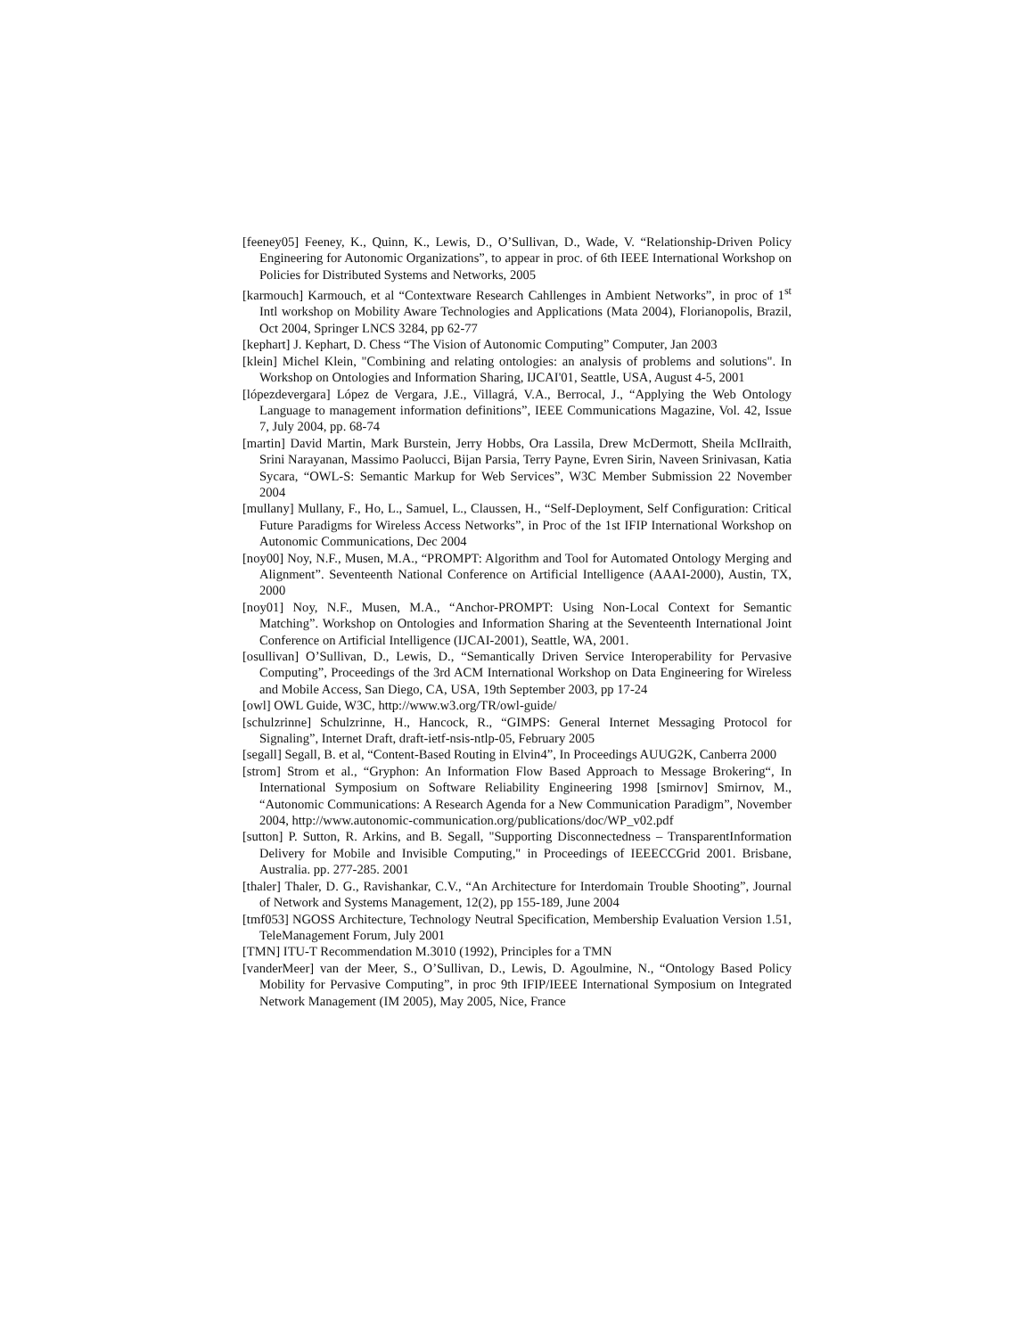[feeney05] Feeney, K., Quinn, K., Lewis, D., O’Sullivan, D., Wade, V. “Relationship-Driven Policy Engineering for Autonomic Organizations”, to appear in proc. of 6th IEEE International Workshop on Policies for Distributed Systems and Networks, 2005
[karmouch] Karmouch, et al “Contextware Research Cahllenges in Ambient Networks”, in proc of 1<sup>st</sup> Intl workshop on Mobility Aware Technologies and Applications (Mata 2004), Florianopolis, Brazil, Oct 2004, Springer LNCS 3284, pp 62-77
[kephart] J. Kephart, D. Chess “The Vision of Autonomic Computing” Computer, Jan 2003
[klein] Michel Klein, "Combining and relating ontologies: an analysis of problems and solutions". In Workshop on Ontologies and Information Sharing, IJCAI'01, Seattle, USA, August 4-5, 2001
[lópezdevergara] López de Vergara, J.E., Villagrá, V.A., Berrocal, J., “Applying the Web Ontology Language to management information definitions”, IEEE Communications Magazine, Vol. 42, Issue 7, July 2004, pp. 68-74
[martin] David Martin, Mark Burstein, Jerry Hobbs, Ora Lassila, Drew McDermott, Sheila McIlraith, Srini Narayanan, Massimo Paolucci, Bijan Parsia, Terry Payne, Evren Sirin, Naveen Srinivasan, Katia Sycara, “OWL-S: Semantic Markup for Web Services”, W3C Member Submission 22 November 2004
[mullany] Mullany, F., Ho, L., Samuel, L., Claussen, H., “Self-Deployment, Self Configuration: Critical Future Paradigms for Wireless Access Networks”, in Proc of the 1st IFIP International Workshop on Autonomic Communications, Dec 2004
[noy00] Noy, N.F., Musen, M.A., “PROMPT: Algorithm and Tool for Automated Ontology Merging and Alignment”. Seventeenth National Conference on Artificial Intelligence (AAAI-2000), Austin, TX, 2000
[noy01] Noy, N.F., Musen, M.A., “Anchor-PROMPT: Using Non-Local Context for Semantic Matching”. Workshop on Ontologies and Information Sharing at the Seventeenth International Joint Conference on Artificial Intelligence (IJCAI-2001), Seattle, WA, 2001.
[osullivan] O’Sullivan, D., Lewis, D., “Semantically Driven Service Interoperability for Pervasive Computing”, Proceedings of the 3rd ACM International Workshop on Data Engineering for Wireless and Mobile Access, San Diego, CA, USA, 19th September 2003, pp 17-24
[owl] OWL Guide, W3C, http://www.w3.org/TR/owl-guide/
[schulzrinne] Schulzrinne, H., Hancock, R., “GIMPS: General Internet Messaging Protocol for Signaling”, Internet Draft, draft-ietf-nsis-ntlp-05, February 2005
[segall] Segall, B. et al, “Content-Based Routing in Elvin4”, In Proceedings AUUG2K, Canberra 2000
[strom] Strom et al., “Gryphon: An Information Flow Based Approach to Message Brokering“, In International Symposium on Software Reliability Engineering 1998 [smirnov] Smirnov, M., “Autonomic Communications: A Research Agenda for a New Communication Paradigm”, November 2004, http://www.autonomic-communication.org/publications/doc/WP_v02.pdf
[sutton] P. Sutton, R. Arkins, and B. Segall, "Supporting Disconnectedness – TransparentInformation Delivery for Mobile and Invisible Computing," in Proceedings of IEEECCGrid 2001. Brisbane, Australia. pp. 277-285. 2001
[thaler] Thaler, D. G., Ravishankar, C.V., “An Architecture for Interdomain Trouble Shooting”, Journal of Network and Systems Management, 12(2), pp 155-189, June 2004
[tmf053] NGOSS Architecture, Technology Neutral Specification, Membership Evaluation Version 1.51, TeleManagement Forum, July 2001
[TMN] ITU-T Recommendation M.3010 (1992), Principles for a TMN
[vanderMeer] van der Meer, S., O’Sullivan, D., Lewis, D. Agoulmine, N., “Ontology Based Policy Mobility for Pervasive Computing”, in proc 9th IFIP/IEEE International Symposium on Integrated Network Management (IM 2005), May 2005, Nice, France